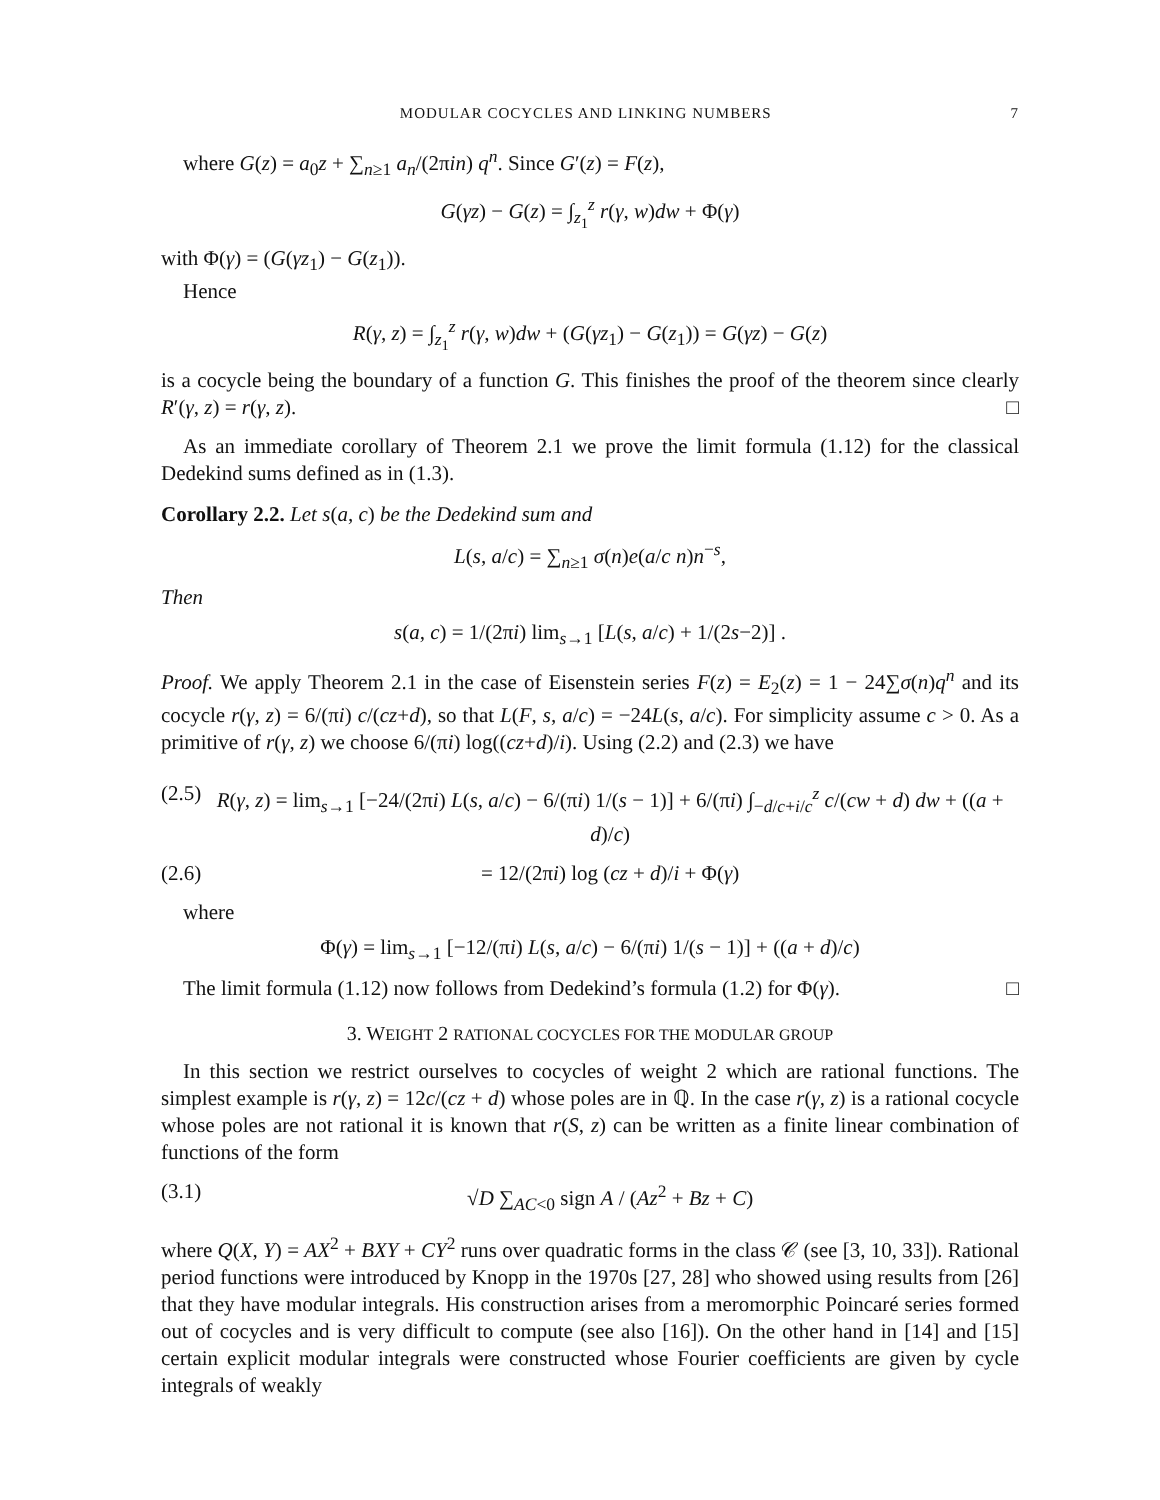MODULAR COCYCLES AND LINKING NUMBERS 7
where G(z) = a<sub>0</sub>z + ∑<sub>n≥1</sub> a<sub>n</sub>/(2πin) q<sup>n</sup>. Since G′(z) = F(z),
G(γz) − G(z) = ∫<sub>z<sub>1</sub></sub><sup>z</sup> r(γ, w)dw + Φ(γ)
with Φ(γ) = (G(γz<sub>1</sub>) − G(z<sub>1</sub>)).
Hence
R(γ, z) = ∫<sub>z<sub>1</sub></sub><sup>z</sup> r(γ, w)dw + (G(γz<sub>1</sub>) − G(z<sub>1</sub>)) = G(γz) − G(z)
is a cocycle being the boundary of a function G. This finishes the proof of the theorem since clearly R′(γ, z) = r(γ, z). □
As an immediate corollary of Theorem 2.1 we prove the limit formula (1.12) for the classical Dedekind sums defined as in (1.3).
Corollary 2.2. Let s(a, c) be the Dedekind sum and
L(s, a/c) = ∑<sub>n≥1</sub> σ(n)e(a/c n)n<sup>−s</sup>,
Then
s(a, c) = 1/(2πi) lim<sub>s→1</sub> [L(s, a/c) + 1/(2s−2)] .
Proof. We apply Theorem 2.1 in the case of Eisenstein series F(z) = E<sub>2</sub>(z) = 1 − 24∑σ(n)q<sup>n</sup> and its cocycle r(γ, z) = 6/(πi) c/(cz+d), so that L(F, s, a/c) = −24L(s, a/c). For simplicity assume c > 0. As a primitive of r(γ, z) we choose 6/(πi) log((cz+d)/i). Using (2.2) and (2.3) we have
(2.5) R(γ, z) = lim<sub>s→1</sub> [−24/(2πi) L(s, a/c) − 6/(πi) 1/(s − 1)] + 6/(πi) ∫<sub>−d/c+i/c</sub><sup>z</sup> c/(cw + d) dw + ((a + d)/c)
(2.6) = 12/(2πi) log (cz + d)/i + Φ(γ)
where
Φ(γ) = lim<sub>s→1</sub> [−12/(πi) L(s, a/c) − 6/(πi) 1/(s − 1)] + ((a + d)/c)
The limit formula (1.12) now follows from Dedekind’s formula (1.2) for Φ(γ). □
3. WEIGHT 2 RATIONAL COCYCLES FOR THE MODULAR GROUP
In this section we restrict ourselves to cocycles of weight 2 which are rational functions. The simplest example is r(γ, z) = 12c/(cz + d) whose poles are in ℚ. In the case r(γ, z) is a rational cocycle whose poles are not rational it is known that r(S, z) can be written as a finite linear combination of functions of the form
(3.1) √D ∑<sub>AC<0</sub> sign A / (Az<sup>2</sup> + Bz + C)
where Q(X, Y) = AX<sup>2</sup> + BXY + CY<sup>2</sup> runs over quadratic forms in the class 𝒞 (see [3, 10, 33]). Rational period functions were introduced by Knopp in the 1970s [27, 28] who showed using results from [26] that they have modular integrals. His construction arises from a meromorphic Poincaré series formed out of cocycles and is very difficult to compute (see also [16]). On the other hand in [14] and [15] certain explicit modular integrals were constructed whose Fourier coefficients are given by cycle integrals of weakly